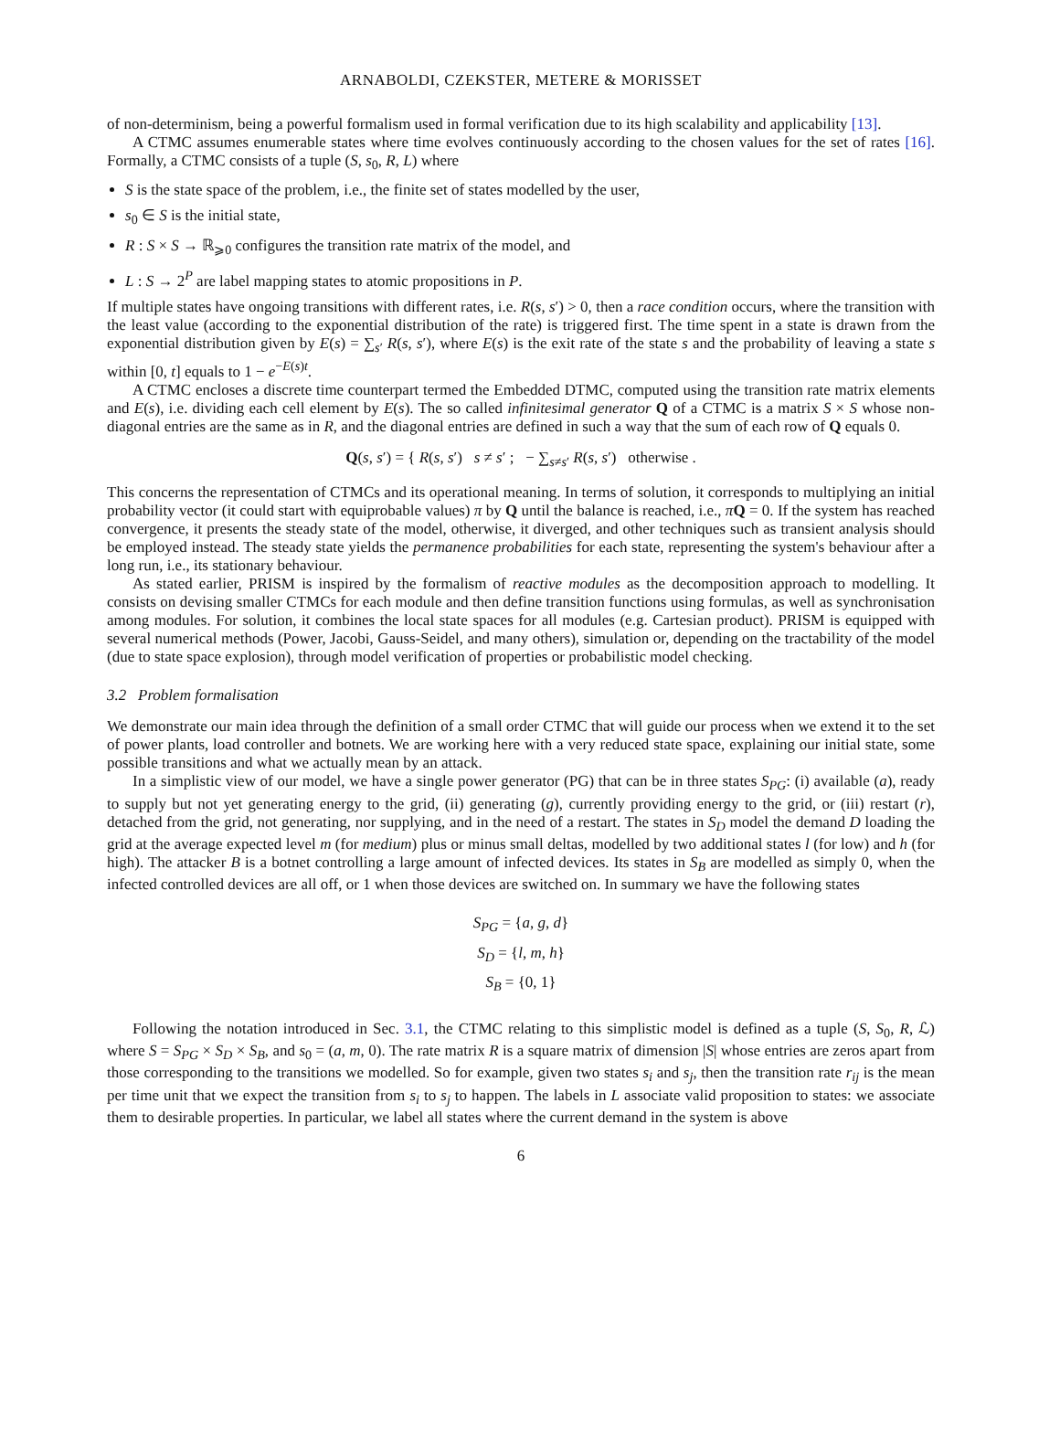ARNABOLDI, CZEKSTER, METERE & MORISSET
of non-determinism, being a powerful formalism used in formal verification due to its high scalability and applicability [13].
A CTMC assumes enumerable states where time evolves continuously according to the chosen values for the set of rates [16]. Formally, a CTMC consists of a tuple (S, s<sub>0</sub>, R, L) where
S is the state space of the problem, i.e., the finite set of states modelled by the user,
s<sub>0</sub> ∈ S is the initial state,
R : S × S → ℝ<sub>⩾0</sub> configures the transition rate matrix of the model, and
L : S → 2<sup>P</sup> are label mapping states to atomic propositions in P.
If multiple states have ongoing transitions with different rates, i.e. R(s, s′) > 0, then a race condition occurs, where the transition with the least value (according to the exponential distribution of the rate) is triggered first. The time spent in a state is drawn from the exponential distribution given by E(s) = ∑<sub>s′</sub> R(s, s′), where E(s) is the exit rate of the state s and the probability of leaving a state s within [0, t] equals to 1 − e<sup>−E(s)t</sup>.
A CTMC encloses a discrete time counterpart termed the Embedded DTMC, computed using the transition rate matrix elements and E(s), i.e. dividing each cell element by E(s). The so called infinitesimal generator Q of a CTMC is a matrix S × S whose non-diagonal entries are the same as in R, and the diagonal entries are defined in such a way that the sum of each row of Q equals 0.
Q(s, s′) = { R(s, s′) s ≠ s′ ; − ∑<sub>s≠s′</sub> R(s, s′) otherwise .
This concerns the representation of CTMCs and its operational meaning. In terms of solution, it corresponds to multiplying an initial probability vector (it could start with equiprobable values) π by Q until the balance is reached, i.e., πQ = 0. If the system has reached convergence, it presents the steady state of the model, otherwise, it diverged, and other techniques such as transient analysis should be employed instead. The steady state yields the permanence probabilities for each state, representing the system's behaviour after a long run, i.e., its stationary behaviour.
As stated earlier, PRISM is inspired by the formalism of reactive modules as the decomposition approach to modelling. It consists on devising smaller CTMCs for each module and then define transition functions using formulas, as well as synchronisation among modules. For solution, it combines the local state spaces for all modules (e.g. Cartesian product). PRISM is equipped with several numerical methods (Power, Jacobi, Gauss-Seidel, and many others), simulation or, depending on the tractability of the model (due to state space explosion), through model verification of properties or probabilistic model checking.
3.2 Problem formalisation
We demonstrate our main idea through the definition of a small order CTMC that will guide our process when we extend it to the set of power plants, load controller and botnets. We are working here with a very reduced state space, explaining our initial state, some possible transitions and what we actually mean by an attack.
In a simplistic view of our model, we have a single power generator (PG) that can be in three states S<sub>PG</sub>: (i) available (a), ready to supply but not yet generating energy to the grid, (ii) generating (g), currently providing energy to the grid, or (iii) restart (r), detached from the grid, not generating, nor supplying, and in the need of a restart. The states in S<sub>D</sub> model the demand D loading the grid at the average expected level m (for medium) plus or minus small deltas, modelled by two additional states l (for low) and h (for high). The attacker B is a botnet controlling a large amount of infected devices. Its states in S<sub>B</sub> are modelled as simply 0, when the infected controlled devices are all off, or 1 when those devices are switched on. In summary we have the following states
S<sub>PG</sub> = {a, g, d}
S<sub>D</sub> = {l, m, h}
S<sub>B</sub> = {0, 1}
Following the notation introduced in Sec. 3.1, the CTMC relating to this simplistic model is defined as a tuple (S, S<sub>0</sub>, R, ℒ) where S = S<sub>PG</sub> × S<sub>D</sub> × S<sub>B</sub>, and s<sub>0</sub> = (a, m, 0). The rate matrix R is a square matrix of dimension |S| whose entries are zeros apart from those corresponding to the transitions we modelled. So for example, given two states s<sub>i</sub> and s<sub>j</sub>, then the transition rate r<sub>ij</sub> is the mean per time unit that we expect the transition from s<sub>i</sub> to s<sub>j</sub> to happen. The labels in L associate valid proposition to states: we associate them to desirable properties. In particular, we label all states where the current demand in the system is above
6